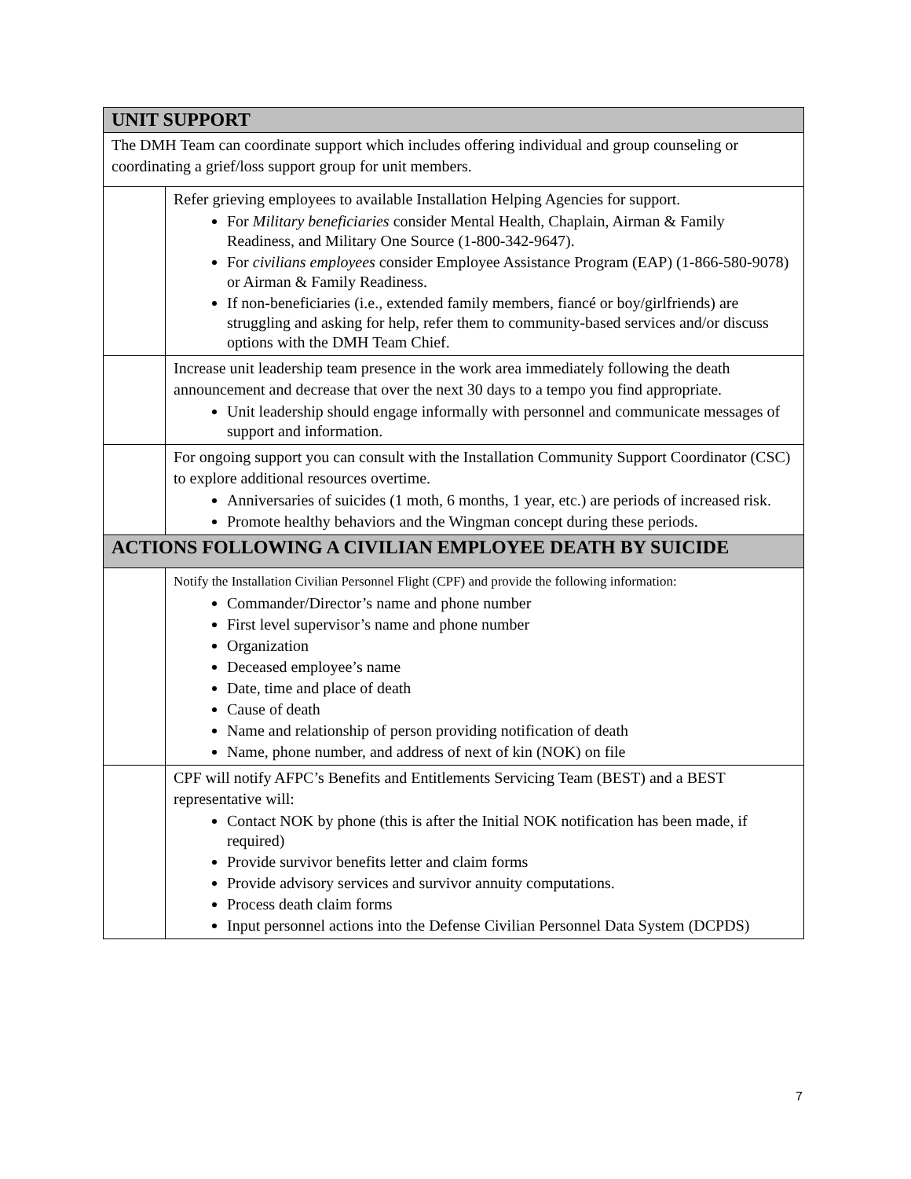| UNIT SUPPORT | |
| --- | --- |
| The DMH Team can coordinate support which includes offering individual and group counseling or coordinating a grief/loss support group for unit members. | |
| | Refer grieving employees to available Installation Helping Agencies for support. For Military beneficiaries consider Mental Health, Chaplain, Airman & Family Readiness, and Military One Source (1-800-342-9647). For civilians employees consider Employee Assistance Program (EAP) (1-866-580-9078) or Airman & Family Readiness. If non-beneficiaries (i.e., extended family members, fiancé or boy/girlfriends) are struggling and asking for help, refer them to community-based services and/or discuss options with the DMH Team Chief. |
| | Increase unit leadership team presence in the work area immediately following the death announcement and decrease that over the next 30 days to a tempo you find appropriate. Unit leadership should engage informally with personnel and communicate messages of support and information. |
| | For ongoing support you can consult with the Installation Community Support Coordinator (CSC) to explore additional resources overtime. Anniversaries of suicides (1 moth, 6 months, 1 year, etc.) are periods of increased risk. Promote healthy behaviors and the Wingman concept during these periods. |
| ACTIONS FOLLOWING A CIVILIAN EMPLOYEE DEATH BY SUICIDE | |
| | Notify the Installation Civilian Personnel Flight (CPF) and provide the following information: Commander/Director’s name and phone number First level supervisor’s name and phone number Organization Deceased employee’s name Date, time and place of death Cause of death Name and relationship of person providing notification of death Name, phone number, and address of next of kin (NOK) on file |
| | CPF will notify AFPC’s Benefits and Entitlements Servicing Team (BEST) and a BEST representative will: Contact NOK by phone (this is after the Initial NOK notification has been made, if required) Provide survivor benefits letter and claim forms Provide advisory services and survivor annuity computations. Process death claim forms Input personnel actions into the Defense Civilian Personnel Data System (DCPDS) |
7